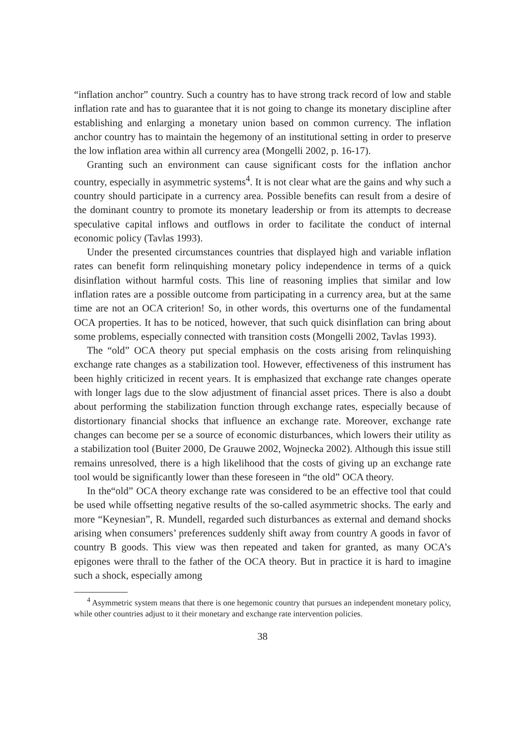“inflation anchor” country. Such a country has to have strong track record of low and stable inflation rate and has to guarantee that it is not going to change its monetary discipline after establishing and enlarging a monetary union based on common currency. The inflation anchor country has to maintain the hegemony of an institutional setting in order to preserve the low inflation area within all currency area (Mongelli 2002, p. 16-17).
Granting such an environment can cause significant costs for the inflation anchor country, especially in asymmetric systems<sup>4</sup>. It is not clear what are the gains and why such a country should participate in a currency area. Possible benefits can result from a desire of the dominant country to promote its monetary leadership or from its attempts to decrease speculative capital inflows and outflows in order to facilitate the conduct of internal economic policy (Tavlas 1993).
Under the presented circumstances countries that displayed high and variable inflation rates can benefit form relinquishing monetary policy independence in terms of a quick disinflation without harmful costs. This line of reasoning implies that similar and low inflation rates are a possible outcome from participating in a currency area, but at the same time are not an OCA criterion! So, in other words, this overturns one of the fundamental OCA properties. It has to be noticed, however, that such quick disinflation can bring about some problems, especially connected with transition costs (Mongelli 2002, Tavlas 1993).
The “old” OCA theory put special emphasis on the costs arising from relinquishing exchange rate changes as a stabilization tool. However, effectiveness of this instrument has been highly criticized in recent years. It is emphasized that exchange rate changes operate with longer lags due to the slow adjustment of financial asset prices. There is also a doubt about performing the stabilization function through exchange rates, especially because of distortionary financial shocks that influence an exchange rate. Moreover, exchange rate changes can become per se a source of economic disturbances, which lowers their utility as a stabilization tool (Buiter 2000, De Grauwe 2002, Wojnecka 2002). Although this issue still remains unresolved, there is a high likelihood that the costs of giving up an exchange rate tool would be significantly lower than these foreseen in “the old” OCA theory.
In the“old” OCA theory exchange rate was considered to be an effective tool that could be used while offsetting negative results of the so-called asymmetric shocks. The early and more “Keynesian”, R. Mundell, regarded such disturbances as external and demand shocks arising when consumers’ preferences suddenly shift away from country A goods in favor of country B goods. This view was then repeated and taken for granted, as many OCA’s epigones were thrall to the father of the OCA theory. But in practice it is hard to imagine such a shock, especially among
<sup>4</sup> Asymmetric system means that there is one hegemonic country that pursues an independent monetary policy, while other countries adjust to it their monetary and exchange rate intervention policies.
38